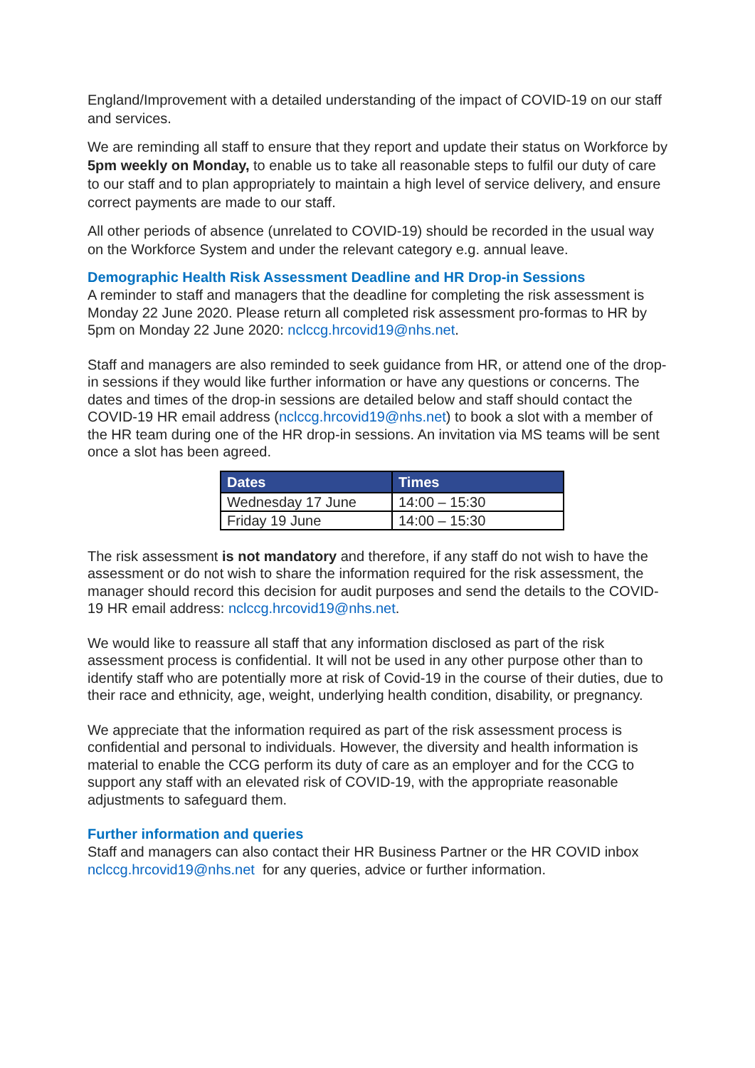England/Improvement with a detailed understanding of the impact of COVID-19 on our staff and services.
We are reminding all staff to ensure that they report and update their status on Workforce by 5pm weekly on Monday, to enable us to take all reasonable steps to fulfil our duty of care to our staff and to plan appropriately to maintain a high level of service delivery, and ensure correct payments are made to our staff.
All other periods of absence (unrelated to COVID-19) should be recorded in the usual way on the Workforce System and under the relevant category e.g. annual leave.
Demographic Health Risk Assessment Deadline and HR Drop-in Sessions
A reminder to staff and managers that the deadline for completing the risk assessment is Monday 22 June 2020. Please return all completed risk assessment pro-formas to HR by 5pm on Monday 22 June 2020: nclccg.hrcovid19@nhs.net.
Staff and managers are also reminded to seek guidance from HR, or attend one of the drop-in sessions if they would like further information or have any questions or concerns. The dates and times of the drop-in sessions are detailed below and staff should contact the COVID-19 HR email address (nclccg.hrcovid19@nhs.net) to book a slot with a member of the HR team during one of the HR drop-in sessions. An invitation via MS teams will be sent once a slot has been agreed.
| Dates | Times |
| --- | --- |
| Wednesday 17 June | 14:00 – 15:30 |
| Friday 19 June | 14:00 – 15:30 |
The risk assessment is not mandatory and therefore, if any staff do not wish to have the assessment or do not wish to share the information required for the risk assessment, the manager should record this decision for audit purposes and send the details to the COVID-19 HR email address: nclccg.hrcovid19@nhs.net.
We would like to reassure all staff that any information disclosed as part of the risk assessment process is confidential. It will not be used in any other purpose other than to identify staff who are potentially more at risk of Covid-19 in the course of their duties, due to their race and ethnicity, age, weight, underlying health condition, disability, or pregnancy.
We appreciate that the information required as part of the risk assessment process is confidential and personal to individuals. However, the diversity and health information is material to enable the CCG perform its duty of care as an employer and for the CCG to support any staff with an elevated risk of COVID-19, with the appropriate reasonable adjustments to safeguard them.
Further information and queries
Staff and managers can also contact their HR Business Partner or the HR COVID inbox nclccg.hrcovid19@nhs.net for any queries, advice or further information.